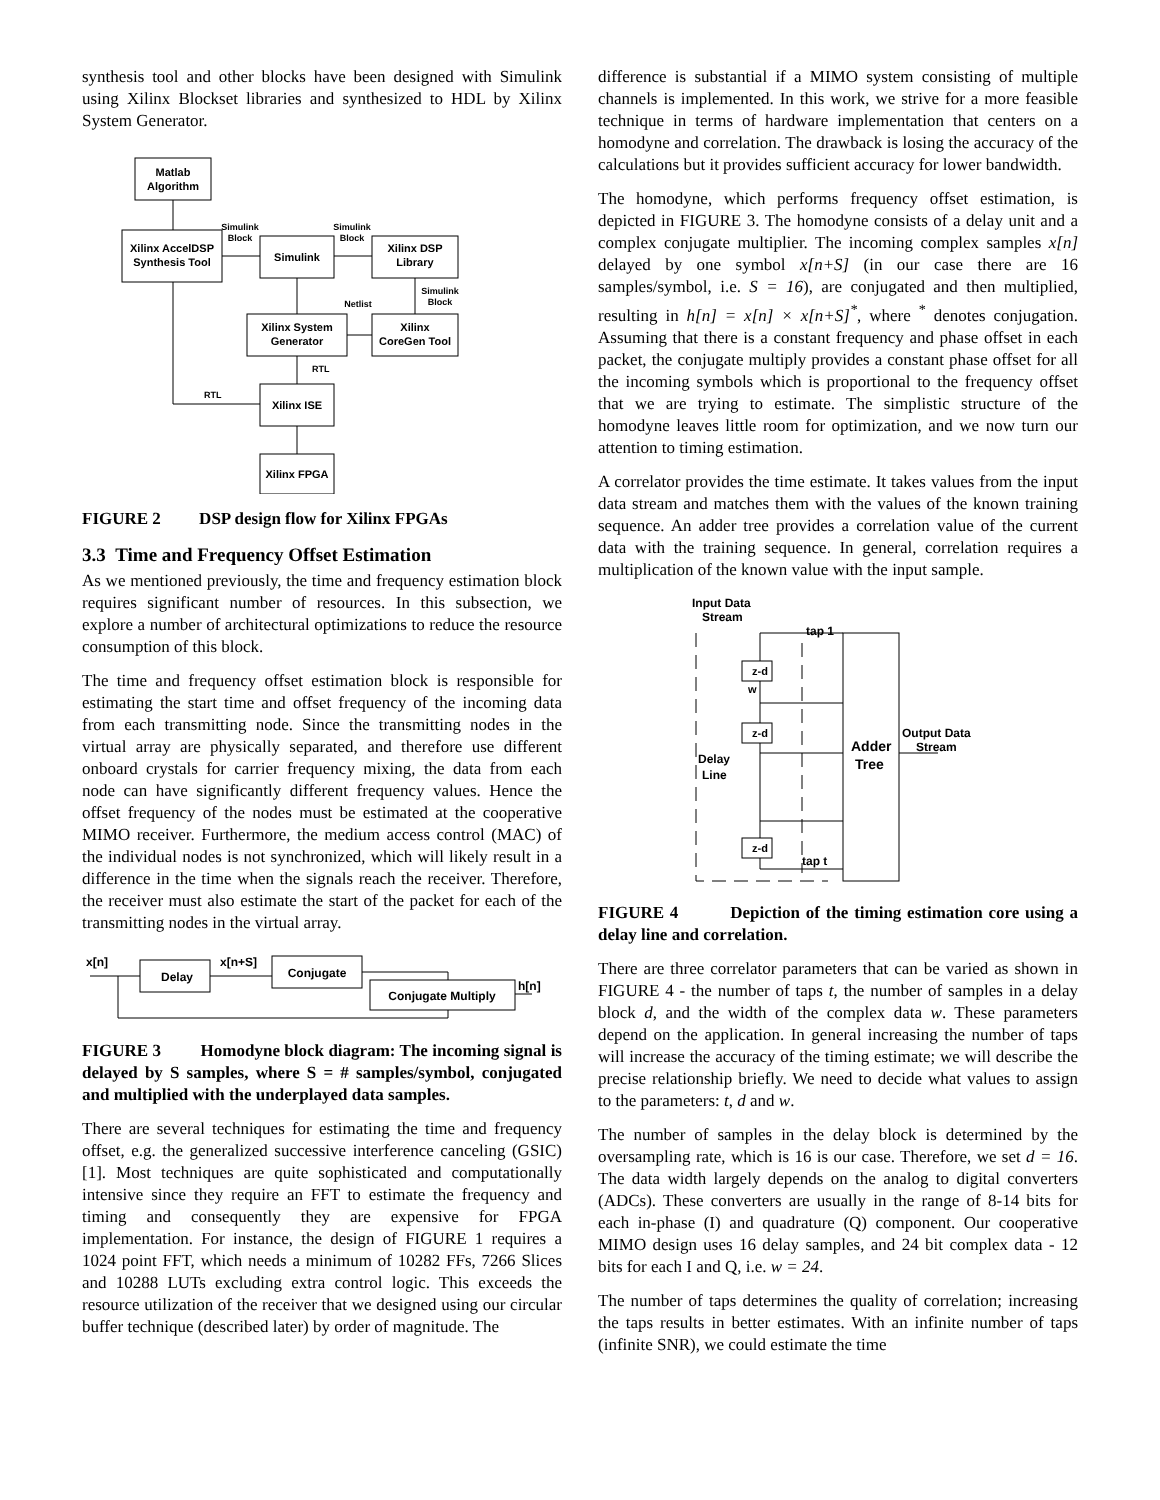synthesis tool and other blocks have been designed with Simulink using Xilinx Blockset libraries and synthesized to HDL by Xilinx System Generator.
Matlab
Algorithm
Xilinx AccelDSP
Synthesis Tool
Simulink
Block
Simulink
Simulink
Block
Xilinx DSP
Library
Simulink
Block
Netlist
Xilinx System
Generator
Xilinx
CoreGen Tool
RTL
RTL
Xilinx ISE
Xilinx FPGA
FIGURE 2 DSP design flow for Xilinx FPGAs
3.3 Time and Frequency Offset Estimation
As we mentioned previously, the time and frequency estimation block requires significant number of resources. In this subsection, we explore a number of architectural optimizations to reduce the resource consumption of this block.
The time and frequency offset estimation block is responsible for estimating the start time and offset frequency of the incoming data from each transmitting node. Since the transmitting nodes in the virtual array are physically separated, and therefore use different onboard crystals for carrier frequency mixing, the data from each node can have significantly different frequency values. Hence the offset frequency of the nodes must be estimated at the cooperative MIMO receiver. Furthermore, the medium access control (MAC) of the individual nodes is not synchronized, which will likely result in a difference in the time when the signals reach the receiver. Therefore, the receiver must also estimate the start of the packet for each of the transmitting nodes in the virtual array.
x[n]
Delay
x[n+S]
Conjugate
Conjugate Multiply
h[n]
FIGURE 3 Homodyne block diagram: The incoming signal is delayed by S samples, where S = # samples/symbol, conjugated and multiplied with the underplayed data samples.
There are several techniques for estimating the time and frequency offset, e.g. the generalized successive interference canceling (GSIC) [1]. Most techniques are quite sophisticated and computationally intensive since they require an FFT to estimate the frequency and timing and consequently they are expensive for FPGA implementation. For instance, the design of FIGURE 1 requires a 1024 point FFT, which needs a minimum of 10282 FFs, 7266 Slices and 10288 LUTs excluding extra control logic. This exceeds the resource utilization of the receiver that we designed using our circular buffer technique (described later) by order of magnitude. The
difference is substantial if a MIMO system consisting of multiple channels is implemented. In this work, we strive for a more feasible technique in terms of hardware implementation that centers on a homodyne and correlation. The drawback is losing the accuracy of the calculations but it provides sufficient accuracy for lower bandwidth.
The homodyne, which performs frequency offset estimation, is depicted in FIGURE 3. The homodyne consists of a delay unit and a complex conjugate multiplier. The incoming complex samples x[n] delayed by one symbol x[n+S] (in our case there are 16 samples/symbol, i.e. S = 16), are conjugated and then multiplied, resulting in h[n] = x[n] × x[n+S]<sup>*</sup>, where <sup>*</sup> denotes conjugation. Assuming that there is a constant frequency and phase offset in each packet, the conjugate multiply provides a constant phase offset for all the incoming symbols which is proportional to the frequency offset that we are trying to estimate. The simplistic structure of the homodyne leaves little room for optimization, and we now turn our attention to timing estimation.
A correlator provides the time estimate. It takes values from the input data stream and matches them with the values of the known training sequence. An adder tree provides a correlation value of the current data with the training sequence. In general, correlation requires a multiplication of the known value with the input sample.
Input Data
Stream
tap 1
z-d
w
z-d
z-d
Delay
Line
Adder
Tree
Output Data
Stream
tap t
FIGURE 4 Depiction of the timing estimation core using a delay line and correlation.
There are three correlator parameters that can be varied as shown in FIGURE 4 - the number of taps t, the number of samples in a delay block d, and the width of the complex data w. These parameters depend on the application. In general increasing the number of taps will increase the accuracy of the timing estimate; we will describe the precise relationship briefly. We need to decide what values to assign to the parameters: t, d and w.
The number of samples in the delay block is determined by the oversampling rate, which is 16 is our case. Therefore, we set d = 16. The data width largely depends on the analog to digital converters (ADCs). These converters are usually in the range of 8-14 bits for each in-phase (I) and quadrature (Q) component. Our cooperative MIMO design uses 16 delay samples, and 24 bit complex data - 12 bits for each I and Q, i.e. w = 24.
The number of taps determines the quality of correlation; increasing the taps results in better estimates. With an infinite number of taps (infinite SNR), we could estimate the time